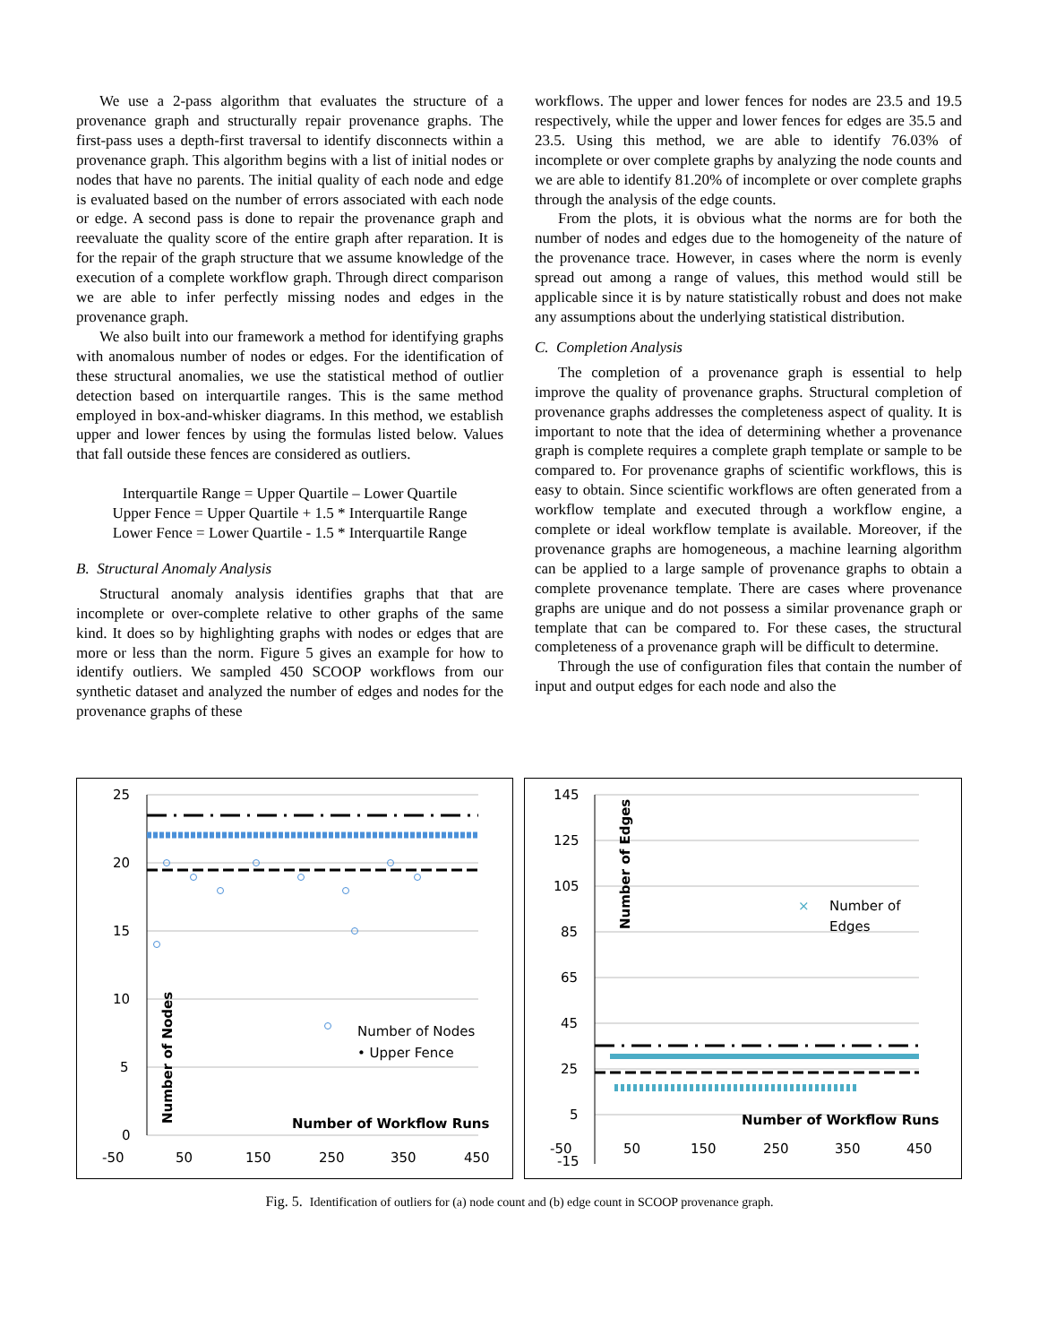We use a 2-pass algorithm that evaluates the structure of a provenance graph and structurally repair provenance graphs. The first-pass uses a depth-first traversal to identify disconnects within a provenance graph. This algorithm begins with a list of initial nodes or nodes that have no parents. The initial quality of each node and edge is evaluated based on the number of errors associated with each node or edge. A second pass is done to repair the provenance graph and reevaluate the quality score of the entire graph after reparation. It is for the repair of the graph structure that we assume knowledge of the execution of a complete workflow graph. Through direct comparison we are able to infer perfectly missing nodes and edges in the provenance graph.
We also built into our framework a method for identifying graphs with anomalous number of nodes or edges. For the identification of these structural anomalies, we use the statistical method of outlier detection based on interquartile ranges. This is the same method employed in box-and-whisker diagrams. In this method, we establish upper and lower fences by using the formulas listed below. Values that fall outside these fences are considered as outliers.
Interquartile Range = Upper Quartile – Lower Quartile
Upper Fence = Upper Quartile + 1.5 * Interquartile Range
Lower Fence = Lower Quartile - 1.5 * Interquartile Range
B. Structural Anomaly Analysis
Structural anomaly analysis identifies graphs that that are incomplete or over-complete relative to other graphs of the same kind. It does so by highlighting graphs with nodes or edges that are more or less than the norm. Figure 5 gives an example for how to identify outliers. We sampled 450 SCOOP workflows from our synthetic dataset and analyzed the number of edges and nodes for the provenance graphs of these
workflows. The upper and lower fences for nodes are 23.5 and 19.5 respectively, while the upper and lower fences for edges are 35.5 and 23.5. Using this method, we are able to identify 76.03% of incomplete or over complete graphs by analyzing the node counts and we are able to identify 81.20% of incomplete or over complete graphs through the analysis of the edge counts.
From the plots, it is obvious what the norms are for both the number of nodes and edges due to the homogeneity of the nature of the provenance trace. However, in cases where the norm is evenly spread out among a range of values, this method would still be applicable since it is by nature statistically robust and does not make any assumptions about the underlying statistical distribution.
C. Completion Analysis
The completion of a provenance graph is essential to help improve the quality of provenance graphs. Structural completion of provenance graphs addresses the completeness aspect of quality. It is important to note that the idea of determining whether a provenance graph is complete requires a complete graph template or sample to be compared to. For provenance graphs of scientific workflows, this is easy to obtain. Since scientific workflows are often generated from a workflow template and executed through a workflow engine, a complete or ideal workflow template is available. Moreover, if the provenance graphs are homogeneous, a machine learning algorithm can be applied to a large sample of provenance graphs to obtain a complete provenance template. There are cases where provenance graphs are unique and do not possess a similar provenance graph or template that can be compared to. For these cases, the structural completeness of a provenance graph will be difficult to determine.
Through the use of configuration files that contain the number of input and output edges for each node and also the
25
20
15
10
5
0
-50
50
150
250
350
450
Number of Nodes
• Upper Fence
Number of Workflow Runs
Number of Nodes
145
125
105
85
65
45
25
5
-50
-15
50
150
250
350
450
×
Number of
Edges
Number of Workflow Runs
Number of Edges
Fig. 5. Identification of outliers for (a) node count and (b) edge count in SCOOP provenance graph.